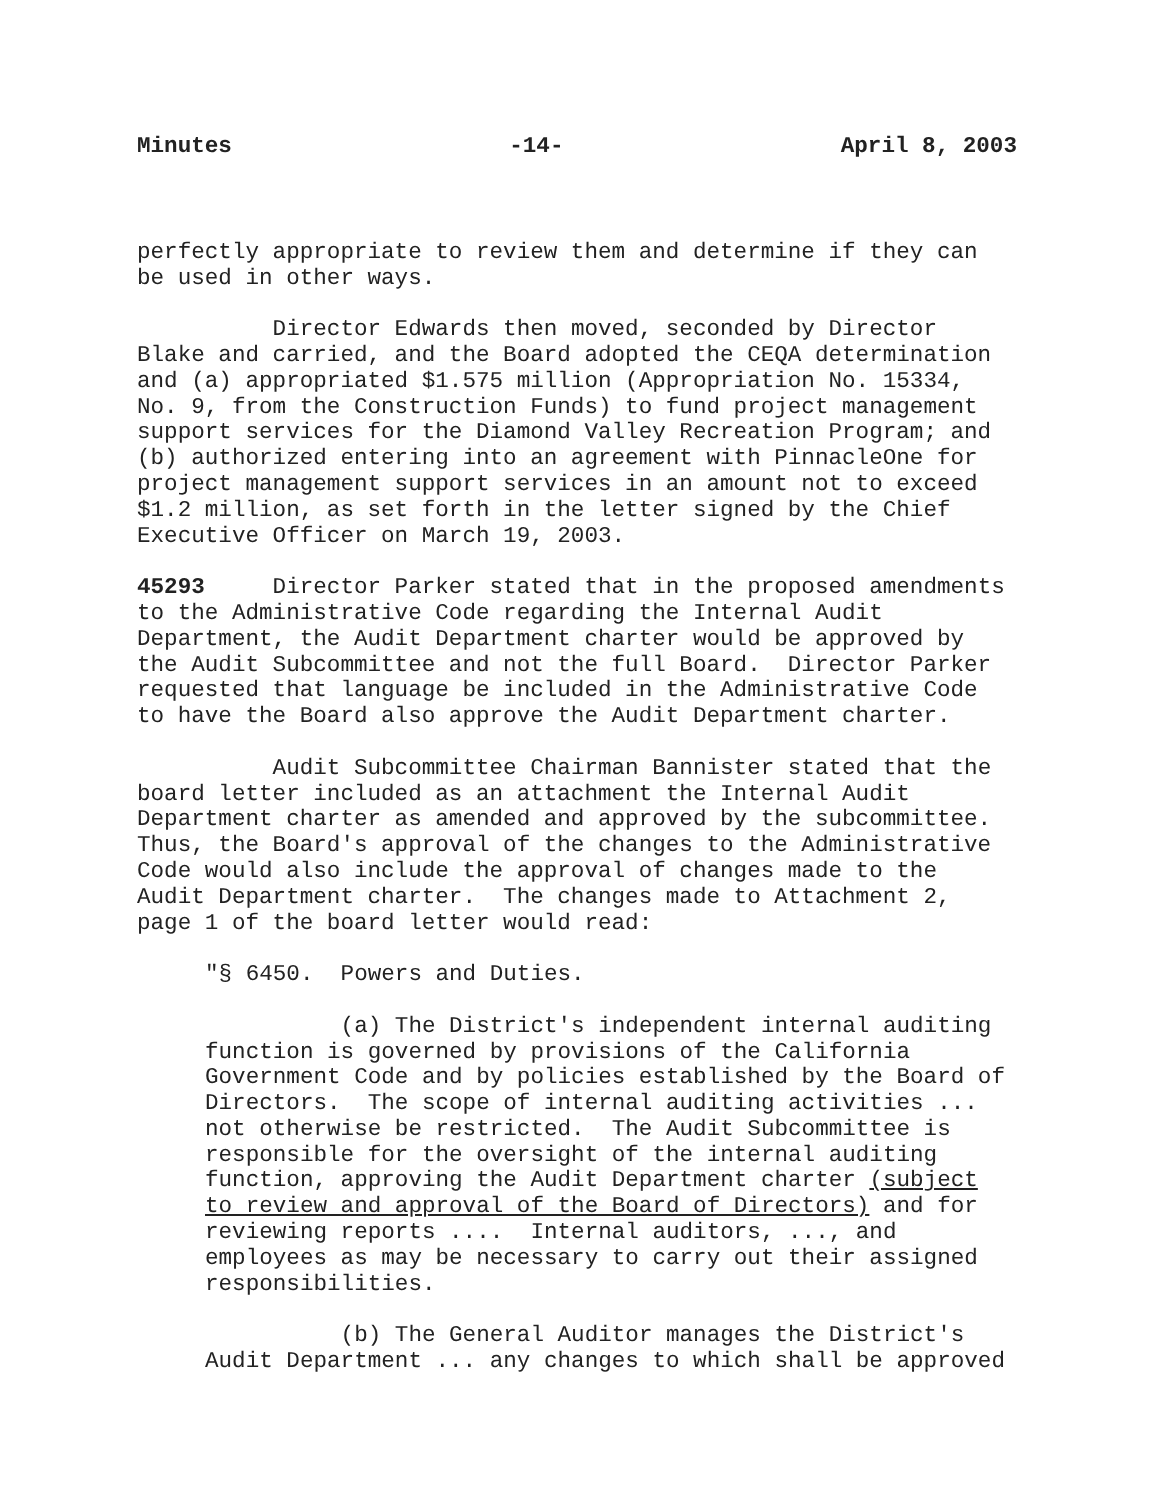Minutes -14- April 8, 2003
perfectly appropriate to review them and determine if they can be used in other ways.
Director Edwards then moved, seconded by Director Blake and carried, and the Board adopted the CEQA determination and (a) appropriated $1.575 million (Appropriation No. 15334, No. 9, from the Construction Funds) to fund project management support services for the Diamond Valley Recreation Program; and (b) authorized entering into an agreement with PinnacleOne for project management support services in an amount not to exceed $1.2 million, as set forth in the letter signed by the Chief Executive Officer on March 19, 2003.
45293 Director Parker stated that in the proposed amendments to the Administrative Code regarding the Internal Audit Department, the Audit Department charter would be approved by the Audit Subcommittee and not the full Board. Director Parker requested that language be included in the Administrative Code to have the Board also approve the Audit Department charter.
Audit Subcommittee Chairman Bannister stated that the board letter included as an attachment the Internal Audit Department charter as amended and approved by the subcommittee. Thus, the Board's approval of the changes to the Administrative Code would also include the approval of changes made to the Audit Department charter. The changes made to Attachment 2, page 1 of the board letter would read:
"§ 6450. Powers and Duties.
(a) The District's independent internal auditing function is governed by provisions of the California Government Code and by policies established by the Board of Directors. The scope of internal auditing activities ... not otherwise be restricted. The Audit Subcommittee is responsible for the oversight of the internal auditing function, approving the Audit Department charter (subject to review and approval of the Board of Directors) and for reviewing reports .... Internal auditors, ..., and employees as may be necessary to carry out their assigned responsibilities.
(b) The General Auditor manages the District's Audit Department ... any changes to which shall be approved